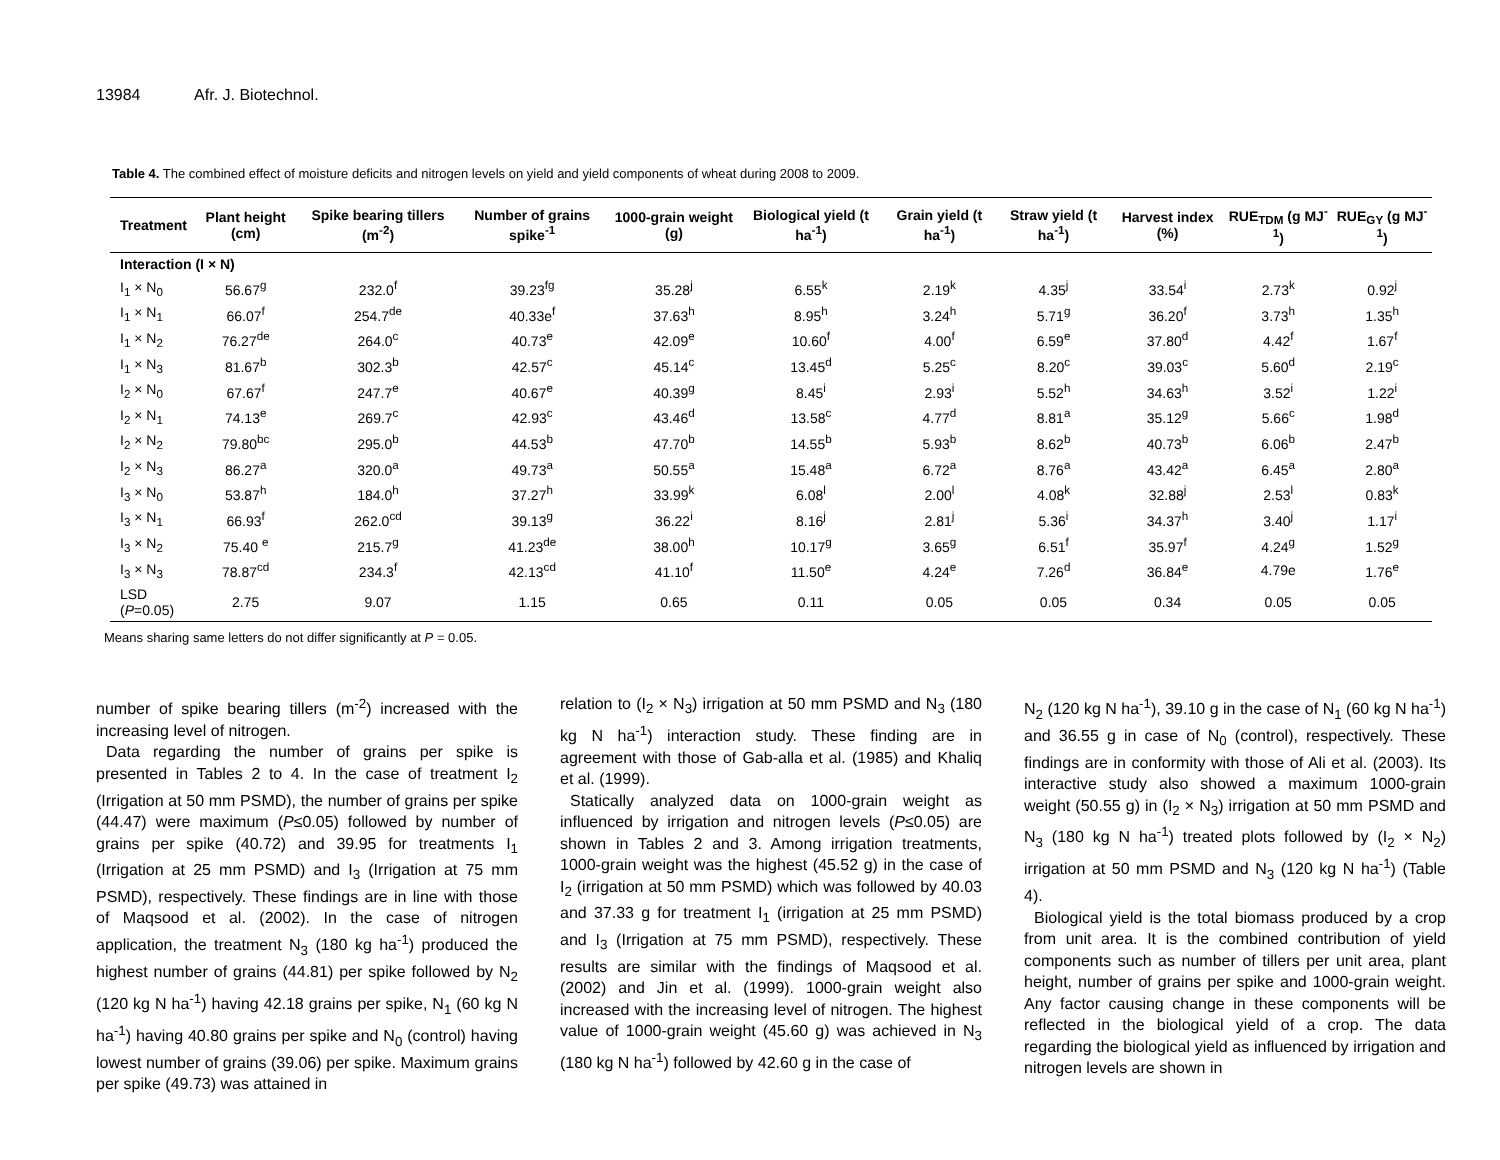13984 Afr. J. Biotechnol.
Table 4. The combined effect of moisture deficits and nitrogen levels on yield and yield components of wheat during 2008 to 2009.
| Treatment | Plant height (cm) | Spike bearing tillers (m<sup>-2</sup>) | Number of grains spike<sup>-1</sup> | 1000-grain weight (g) | Biological yield (t ha<sup>-1</sup>) | Grain yield (t ha<sup>-1</sup>) | Straw yield (t ha<sup>-1</sup>) | Harvest index (%) | RUE<sub>TDM</sub> (g MJ<sup>-1</sup>) | RUE<sub>GY</sub> (g MJ<sup>-1</sup>) |
| --- | --- | --- | --- | --- | --- | --- | --- | --- | --- | --- |
| Interaction (I × N) | | | | | | | | | | |
| I<sub>1</sub> × N<sub>0</sub> | 56.67<sup>g</sup> | 232.0<sup>f</sup> | 39.23<sup>fg</sup> | 35.28<sup>j</sup> | 6.55<sup>k</sup> | 2.19<sup>k</sup> | 4.35<sup>j</sup> | 33.54<sup>i</sup> | 2.73<sup>k</sup> | 0.92<sup>j</sup> |
| I<sub>1</sub> × N<sub>1</sub> | 66.07<sup>f</sup> | 254.7<sup>de</sup> | 40.33e<sup>f</sup> | 37.63<sup>h</sup> | 8.95<sup>h</sup> | 3.24<sup>h</sup> | 5.71<sup>g</sup> | 36.20<sup>f</sup> | 3.73<sup>h</sup> | 1.35<sup>h</sup> |
| I<sub>1</sub> × N<sub>2</sub> | 76.27<sup>de</sup> | 264.0<sup>c</sup> | 40.73<sup>e</sup> | 42.09<sup>e</sup> | 10.60<sup>f</sup> | 4.00<sup>f</sup> | 6.59<sup>e</sup> | 37.80<sup>d</sup> | 4.42<sup>f</sup> | 1.67<sup>f</sup> |
| I<sub>1</sub> × N<sub>3</sub> | 81.67<sup>b</sup> | 302.3<sup>b</sup> | 42.57<sup>c</sup> | 45.14<sup>c</sup> | 13.45<sup>d</sup> | 5.25<sup>c</sup> | 8.20<sup>c</sup> | 39.03<sup>c</sup> | 5.60<sup>d</sup> | 2.19<sup>c</sup> |
| I<sub>2</sub> × N<sub>0</sub> | 67.67<sup>f</sup> | 247.7<sup>e</sup> | 40.67<sup>e</sup> | 40.39<sup>g</sup> | 8.45<sup>i</sup> | 2.93<sup>i</sup> | 5.52<sup>h</sup> | 34.63<sup>h</sup> | 3.52<sup>i</sup> | 1.22<sup>i</sup> |
| I<sub>2</sub> × N<sub>1</sub> | 74.13<sup>e</sup> | 269.7<sup>c</sup> | 42.93<sup>c</sup> | 43.46<sup>d</sup> | 13.58<sup>c</sup> | 4.77<sup>d</sup> | 8.81<sup>a</sup> | 35.12<sup>g</sup> | 5.66<sup>c</sup> | 1.98<sup>d</sup> |
| I<sub>2</sub> × N<sub>2</sub> | 79.80<sup>bc</sup> | 295.0<sup>b</sup> | 44.53<sup>b</sup> | 47.70<sup>b</sup> | 14.55<sup>b</sup> | 5.93<sup>b</sup> | 8.62<sup>b</sup> | 40.73<sup>b</sup> | 6.06<sup>b</sup> | 2.47<sup>b</sup> |
| I<sub>2</sub> × N<sub>3</sub> | 86.27<sup>a</sup> | 320.0<sup>a</sup> | 49.73<sup>a</sup> | 50.55<sup>a</sup> | 15.48<sup>a</sup> | 6.72<sup>a</sup> | 8.76<sup>a</sup> | 43.42<sup>a</sup> | 6.45<sup>a</sup> | 2.80<sup>a</sup> |
| I<sub>3</sub> × N<sub>0</sub> | 53.87<sup>h</sup> | 184.0<sup>h</sup> | 37.27<sup>h</sup> | 33.99<sup>k</sup> | 6.08<sup>l</sup> | 2.00<sup>l</sup> | 4.08<sup>k</sup> | 32.88<sup>j</sup> | 2.53<sup>l</sup> | 0.83<sup>k</sup> |
| I<sub>3</sub> × N<sub>1</sub> | 66.93<sup>f</sup> | 262.0<sup>cd</sup> | 39.13<sup>g</sup> | 36.22<sup>i</sup> | 8.16<sup>j</sup> | 2.81<sup>j</sup> | 5.36<sup>i</sup> | 34.37<sup>h</sup> | 3.40<sup>j</sup> | 1.17<sup>i</sup> |
| I<sub>3</sub> × N<sub>2</sub> | 75.40 <sup>e</sup> | 215.7<sup>g</sup> | 41.23<sup>de</sup> | 38.00<sup>h</sup> | 10.17<sup>g</sup> | 3.65<sup>g</sup> | 6.51<sup>f</sup> | 35.97<sup>f</sup> | 4.24<sup>g</sup> | 1.52<sup>g</sup> |
| I<sub>3</sub> × N<sub>3</sub> | 78.87<sup>cd</sup> | 234.3<sup>f</sup> | 42.13<sup>cd</sup> | 41.10<sup>f</sup> | 11.50<sup>e</sup> | 4.24<sup>e</sup> | 7.26<sup>d</sup> | 36.84<sup>e</sup> | 4.79e | 1.76<sup>e</sup> |
| LSD ( P =0.05) | 2.75 | 9.07 | 1.15 | 0.65 | 0.11 | 0.05 | 0.05 | 0.34 | 0.05 | 0.05 |
Means sharing same letters do not differ significantly at P = 0.05.
number of spike bearing tillers (m<sup>-2</sup>) increased with the increasing level of nitrogen.
Data regarding the number of grains per spike is presented in Tables 2 to 4. In the case of treatment I<sub>2</sub> (Irrigation at 50 mm PSMD), the number of grains per spike (44.47) were maximum (P≤0.05) followed by number of grains per spike (40.72) and 39.95 for treatments I<sub>1</sub> (Irrigation at 25 mm PSMD) and I<sub>3</sub> (Irrigation at 75 mm PSMD), respectively. These findings are in line with those of Maqsood et al. (2002). In the case of nitrogen application, the treatment N<sub>3</sub> (180 kg ha<sup>-1</sup>) produced the highest number of grains (44.81) per spike followed by N<sub>2</sub> (120 kg N ha<sup>-1</sup>) having 42.18 grains per spike, N<sub>1</sub> (60 kg N ha<sup>-1</sup>) having 40.80 grains per spike and N<sub>0</sub> (control) having lowest number of grains (39.06) per spike. Maximum grains per spike (49.73) was attained in
relation to (I<sub>2</sub> × N<sub>3</sub>) irrigation at 50 mm PSMD and N<sub>3</sub> (180 kg N ha<sup>-1</sup>) interaction study. These finding are in agreement with those of Gab-alla et al. (1985) and Khaliq et al. (1999).
Statically analyzed data on 1000-grain weight as influenced by irrigation and nitrogen levels (P≤0.05) are shown in Tables 2 and 3. Among irrigation treatments, 1000-grain weight was the highest (45.52 g) in the case of I<sub>2</sub> (irrigation at 50 mm PSMD) which was followed by 40.03 and 37.33 g for treatment I<sub>1</sub> (irrigation at 25 mm PSMD) and I<sub>3</sub> (Irrigation at 75 mm PSMD), respectively. These results are similar with the findings of Maqsood et al. (2002) and Jin et al. (1999). 1000-grain weight also increased with the increasing level of nitrogen. The highest value of 1000-grain weight (45.60 g) was achieved in N<sub>3</sub> (180 kg N ha<sup>-1</sup>) followed by 42.60 g in the case of
N<sub>2</sub> (120 kg N ha<sup>-1</sup>), 39.10 g in the case of N<sub>1</sub> (60 kg N ha<sup>-1</sup>) and 36.55 g in case of N<sub>0</sub> (control), respectively. These findings are in conformity with those of Ali et al. (2003). Its interactive study also showed a maximum 1000-grain weight (50.55 g) in (I<sub>2</sub> × N<sub>3</sub>) irrigation at 50 mm PSMD and N<sub>3</sub> (180 kg N ha<sup>-1</sup>) treated plots followed by (I<sub>2</sub> × N<sub>2</sub>) irrigation at 50 mm PSMD and N<sub>3</sub> (120 kg N ha<sup>-1</sup>) (Table 4).
Biological yield is the total biomass produced by a crop from unit area. It is the combined contribution of yield components such as number of tillers per unit area, plant height, number of grains per spike and 1000-grain weight. Any factor causing change in these components will be reflected in the biological yield of a crop. The data regarding the biological yield as influenced by irrigation and nitrogen levels are shown in